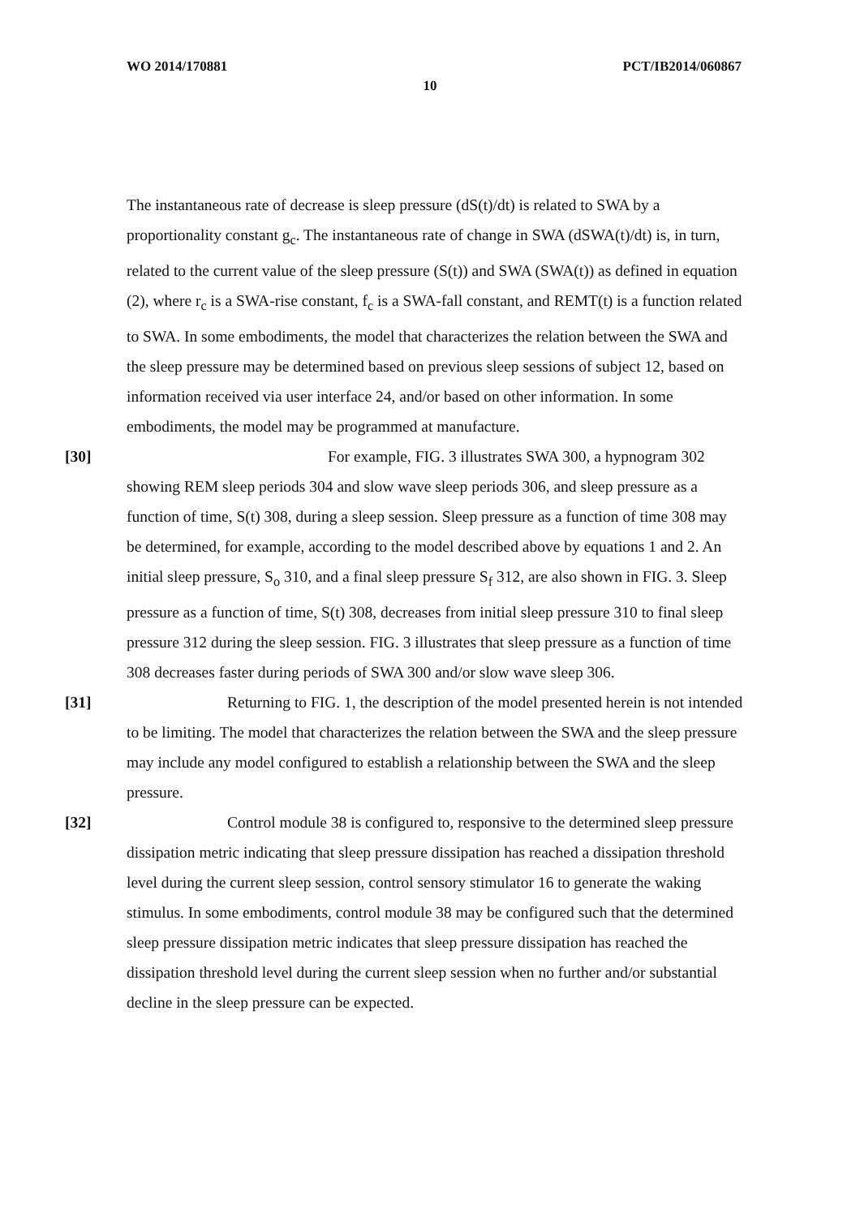WO 2014/170881 PCT/IB2014/060867
10
The instantaneous rate of decrease is sleep pressure (dS(t)/dt) is related to SWA by a proportionality constant g<sub>c</sub>. The instantaneous rate of change in SWA (dSWA(t)/dt) is, in turn, related to the current value of the sleep pressure (S(t)) and SWA (SWA(t)) as defined in equation (2), where r<sub>c</sub> is a SWA-rise constant, f<sub>c</sub> is a SWA-fall constant, and REMT(t) is a function related to SWA. In some embodiments, the model that characterizes the relation between the SWA and the sleep pressure may be determined based on previous sleep sessions of subject 12, based on information received via user interface 24, and/or based on other information. In some embodiments, the model may be programmed at manufacture.
[30]
For example, FIG. 3 illustrates SWA 300, a hypnogram 302 showing REM sleep periods 304 and slow wave sleep periods 306, and sleep pressure as a function of time, S(t) 308, during a sleep session. Sleep pressure as a function of time 308 may be determined, for example, according to the model described above by equations 1 and 2. An initial sleep pressure, S<sub>o</sub> 310, and a final sleep pressure S<sub>f</sub> 312, are also shown in FIG. 3. Sleep pressure as a function of time, S(t) 308, decreases from initial sleep pressure 310 to final sleep pressure 312 during the sleep session. FIG. 3 illustrates that sleep pressure as a function of time 308 decreases faster during periods of SWA 300 and/or slow wave sleep 306.
[31]
Returning to FIG. 1, the description of the model presented herein is not intended to be limiting. The model that characterizes the relation between the SWA and the sleep pressure may include any model configured to establish a relationship between the SWA and the sleep pressure.
[32]
Control module 38 is configured to, responsive to the determined sleep pressure dissipation metric indicating that sleep pressure dissipation has reached a dissipation threshold level during the current sleep session, control sensory stimulator 16 to generate the waking stimulus. In some embodiments, control module 38 may be configured such that the determined sleep pressure dissipation metric indicates that sleep pressure dissipation has reached the dissipation threshold level during the current sleep session when no further and/or substantial decline in the sleep pressure can be expected.